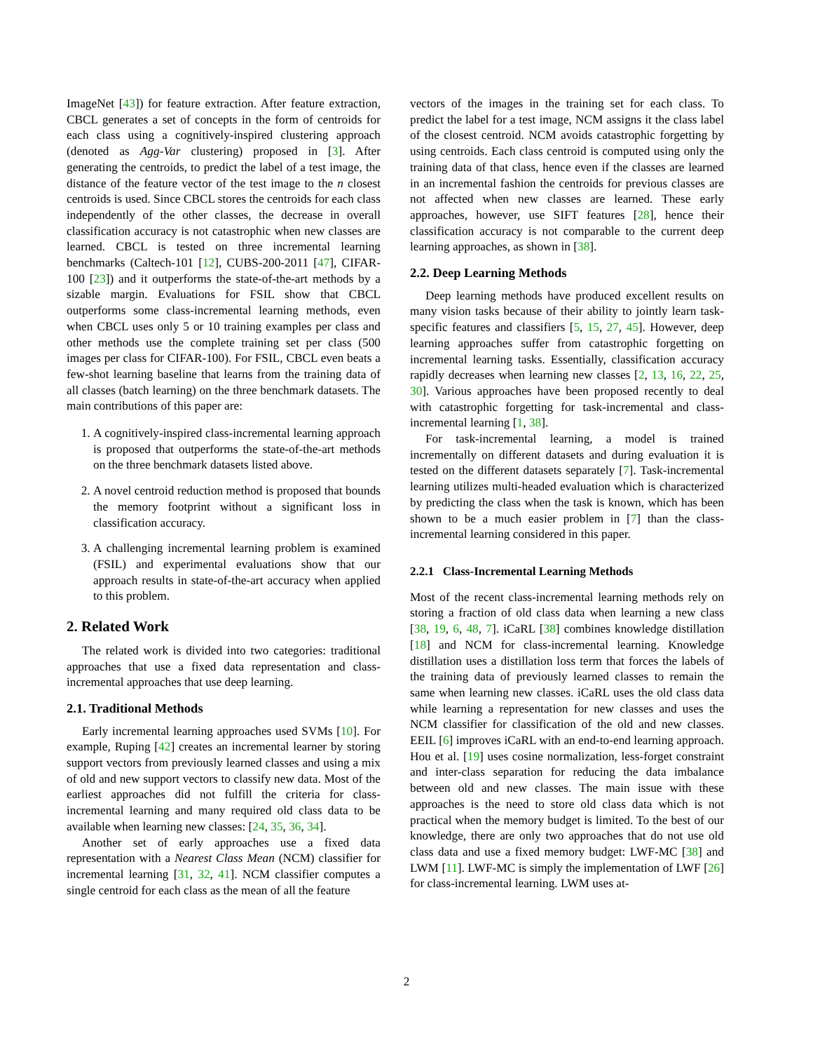ImageNet [43]) for feature extraction. After feature extraction, CBCL generates a set of concepts in the form of centroids for each class using a cognitively-inspired clustering approach (denoted as Agg-Var clustering) proposed in [3]. After generating the centroids, to predict the label of a test image, the distance of the feature vector of the test image to the n closest centroids is used. Since CBCL stores the centroids for each class independently of the other classes, the decrease in overall classification accuracy is not catastrophic when new classes are learned. CBCL is tested on three incremental learning benchmarks (Caltech-101 [12], CUBS-200-2011 [47], CIFAR-100 [23]) and it outperforms the state-of-the-art methods by a sizable margin. Evaluations for FSIL show that CBCL outperforms some class-incremental learning methods, even when CBCL uses only 5 or 10 training examples per class and other methods use the complete training set per class (500 images per class for CIFAR-100). For FSIL, CBCL even beats a few-shot learning baseline that learns from the training data of all classes (batch learning) on the three benchmark datasets. The main contributions of this paper are:
1. A cognitively-inspired class-incremental learning approach is proposed that outperforms the state-of-the-art methods on the three benchmark datasets listed above.
2. A novel centroid reduction method is proposed that bounds the memory footprint without a significant loss in classification accuracy.
3. A challenging incremental learning problem is examined (FSIL) and experimental evaluations show that our approach results in state-of-the-art accuracy when applied to this problem.
2. Related Work
The related work is divided into two categories: traditional approaches that use a fixed data representation and class-incremental approaches that use deep learning.
2.1. Traditional Methods
Early incremental learning approaches used SVMs [10]. For example, Ruping [42] creates an incremental learner by storing support vectors from previously learned classes and using a mix of old and new support vectors to classify new data. Most of the earliest approaches did not fulfill the criteria for class-incremental learning and many required old class data to be available when learning new classes: [24, 35, 36, 34].
Another set of early approaches use a fixed data representation with a Nearest Class Mean (NCM) classifier for incremental learning [31, 32, 41]. NCM classifier computes a single centroid for each class as the mean of all the feature
vectors of the images in the training set for each class. To predict the label for a test image, NCM assigns it the class label of the closest centroid. NCM avoids catastrophic forgetting by using centroids. Each class centroid is computed using only the training data of that class, hence even if the classes are learned in an incremental fashion the centroids for previous classes are not affected when new classes are learned. These early approaches, however, use SIFT features [28], hence their classification accuracy is not comparable to the current deep learning approaches, as shown in [38].
2.2. Deep Learning Methods
Deep learning methods have produced excellent results on many vision tasks because of their ability to jointly learn task-specific features and classifiers [5, 15, 27, 45]. However, deep learning approaches suffer from catastrophic forgetting on incremental learning tasks. Essentially, classification accuracy rapidly decreases when learning new classes [2, 13, 16, 22, 25, 30]. Various approaches have been proposed recently to deal with catastrophic forgetting for task-incremental and class-incremental learning [1, 38].
For task-incremental learning, a model is trained incrementally on different datasets and during evaluation it is tested on the different datasets separately [7]. Task-incremental learning utilizes multi-headed evaluation which is characterized by predicting the class when the task is known, which has been shown to be a much easier problem in [7] than the class-incremental learning considered in this paper.
2.2.1 Class-Incremental Learning Methods
Most of the recent class-incremental learning methods rely on storing a fraction of old class data when learning a new class [38, 19, 6, 48, 7]. iCaRL [38] combines knowledge distillation [18] and NCM for class-incremental learning. Knowledge distillation uses a distillation loss term that forces the labels of the training data of previously learned classes to remain the same when learning new classes. iCaRL uses the old class data while learning a representation for new classes and uses the NCM classifier for classification of the old and new classes. EEIL [6] improves iCaRL with an end-to-end learning approach. Hou et al. [19] uses cosine normalization, less-forget constraint and inter-class separation for reducing the data imbalance between old and new classes. The main issue with these approaches is the need to store old class data which is not practical when the memory budget is limited. To the best of our knowledge, there are only two approaches that do not use old class data and use a fixed memory budget: LWF-MC [38] and LWM [11]. LWF-MC is simply the implementation of LWF [26] for class-incremental learning. LWM uses at-
2